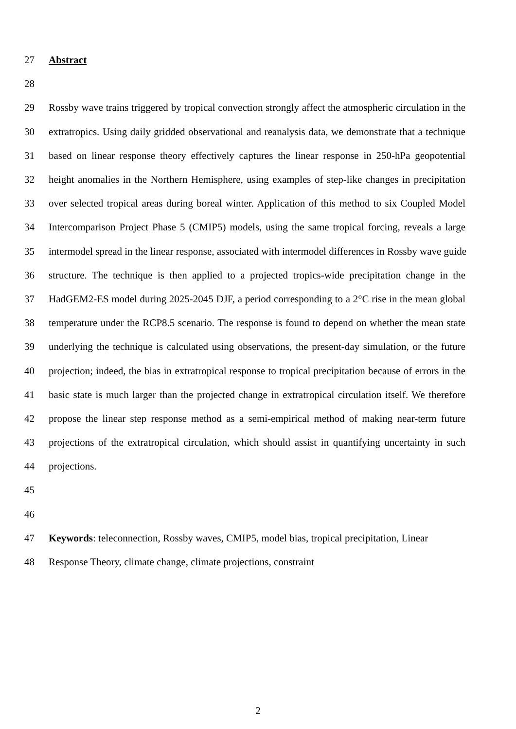27 Abstract
28
29 Rossby wave trains triggered by tropical convection strongly affect the atmospheric circulation in the
30 extratropics. Using daily gridded observational and reanalysis data, we demonstrate that a technique
31 based on linear response theory effectively captures the linear response in 250-hPa geopotential
32 height anomalies in the Northern Hemisphere, using examples of step-like changes in precipitation
33 over selected tropical areas during boreal winter. Application of this method to six Coupled Model
34 Intercomparison Project Phase 5 (CMIP5) models, using the same tropical forcing, reveals a large
35 intermodel spread in the linear response, associated with intermodel differences in Rossby wave guide
36 structure. The technique is then applied to a projected tropics-wide precipitation change in the
37 HadGEM2-ES model during 2025-2045 DJF, a period corresponding to a 2°C rise in the mean global
38 temperature under the RCP8.5 scenario. The response is found to depend on whether the mean state
39 underlying the technique is calculated using observations, the present-day simulation, or the future
40 projection; indeed, the bias in extratropical response to tropical precipitation because of errors in the
41 basic state is much larger than the projected change in extratropical circulation itself. We therefore
42 propose the linear step response method as a semi-empirical method of making near-term future
43 projections of the extratropical circulation, which should assist in quantifying uncertainty in such
44 projections.
45
46
47 Keywords: teleconnection, Rossby waves, CMIP5, model bias, tropical precipitation, Linear
48 Response Theory, climate change, climate projections, constraint
2